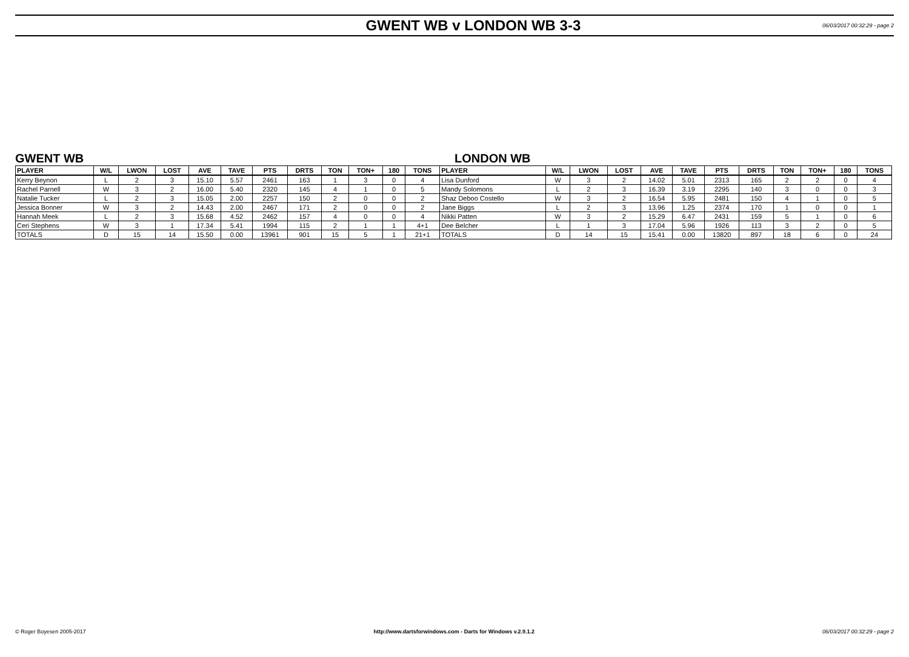GWENT WB v LONDON WB 3-3
06/03/2017 00:32:29 - page 2
GWENT WB LONDON WB
| PLAYER | W/L | LWON | LOST | AVE | TAVE | PTS | DRTS | TON | TON+ | 180 | TONS | PLAYER | W/L | LWON | LOST | AVE | TAVE | PTS | DRTS | TON | TON+ | 180 | TONS |
| --- | --- | --- | --- | --- | --- | --- | --- | --- | --- | --- | --- | --- | --- | --- | --- | --- | --- | --- | --- | --- | --- | --- | --- |
| Kerry Beynon | L | 2 | 3 | 15.10 | 5.57 | 2461 | 163 | 1 | 3 | 0 | 4 | Lisa Dunford | W | 3 | 2 | 14.02 | 5.01 | 2313 | 165 | 2 | 2 | 0 | 4 |
| Rachel Parnell | W | 3 | 2 | 16.00 | 5.40 | 2320 | 145 | 4 | 1 | 0 | 5 | Mandy Solomons | L | 2 | 3 | 16.39 | 3.19 | 2295 | 140 | 3 | 0 | 0 | 3 |
| Natalie Tucker | L | 2 | 3 | 15.05 | 2.00 | 2257 | 150 | 2 | 0 | 0 | 2 | Shaz Deboo Costello | W | 3 | 2 | 16.54 | 5.95 | 2481 | 150 | 4 | 1 | 0 | 5 |
| Jessica Bonner | W | 3 | 2 | 14.43 | 2.00 | 2467 | 171 | 2 | 0 | 0 | 2 | Jane Biggs | L | 2 | 3 | 13.96 | 1.25 | 2374 | 170 | 1 | 0 | 0 | 1 |
| Hannah Meek | L | 2 | 3 | 15.68 | 4.52 | 2462 | 157 | 4 | 0 | 0 | 4 | Nikki Patten | W | 3 | 2 | 15.29 | 6.47 | 2431 | 159 | 5 | 1 | 0 | 6 |
| Ceri Stephens | W | 3 | 1 | 17.34 | 5.41 | 1994 | 115 | 2 | 1 | 1 | 4+1 | Dee Belcher | L | 1 | 3 | 17.04 | 5.96 | 1926 | 113 | 3 | 2 | 0 | 5 |
| TOTALS | D | 15 | 14 | 15.50 | 0.00 | 13961 | 901 | 15 | 5 | 1 | 21+1 | TOTALS | D | 14 | 15 | 15.41 | 0.00 | 13820 | 897 | 18 | 6 | 0 | 24 |
© Roger Boyesen 2005-2017 http://www.dartsforwindows.com - Darts for Windows v.2.9.1.2 06/03/2017 00:32:29 - page 2